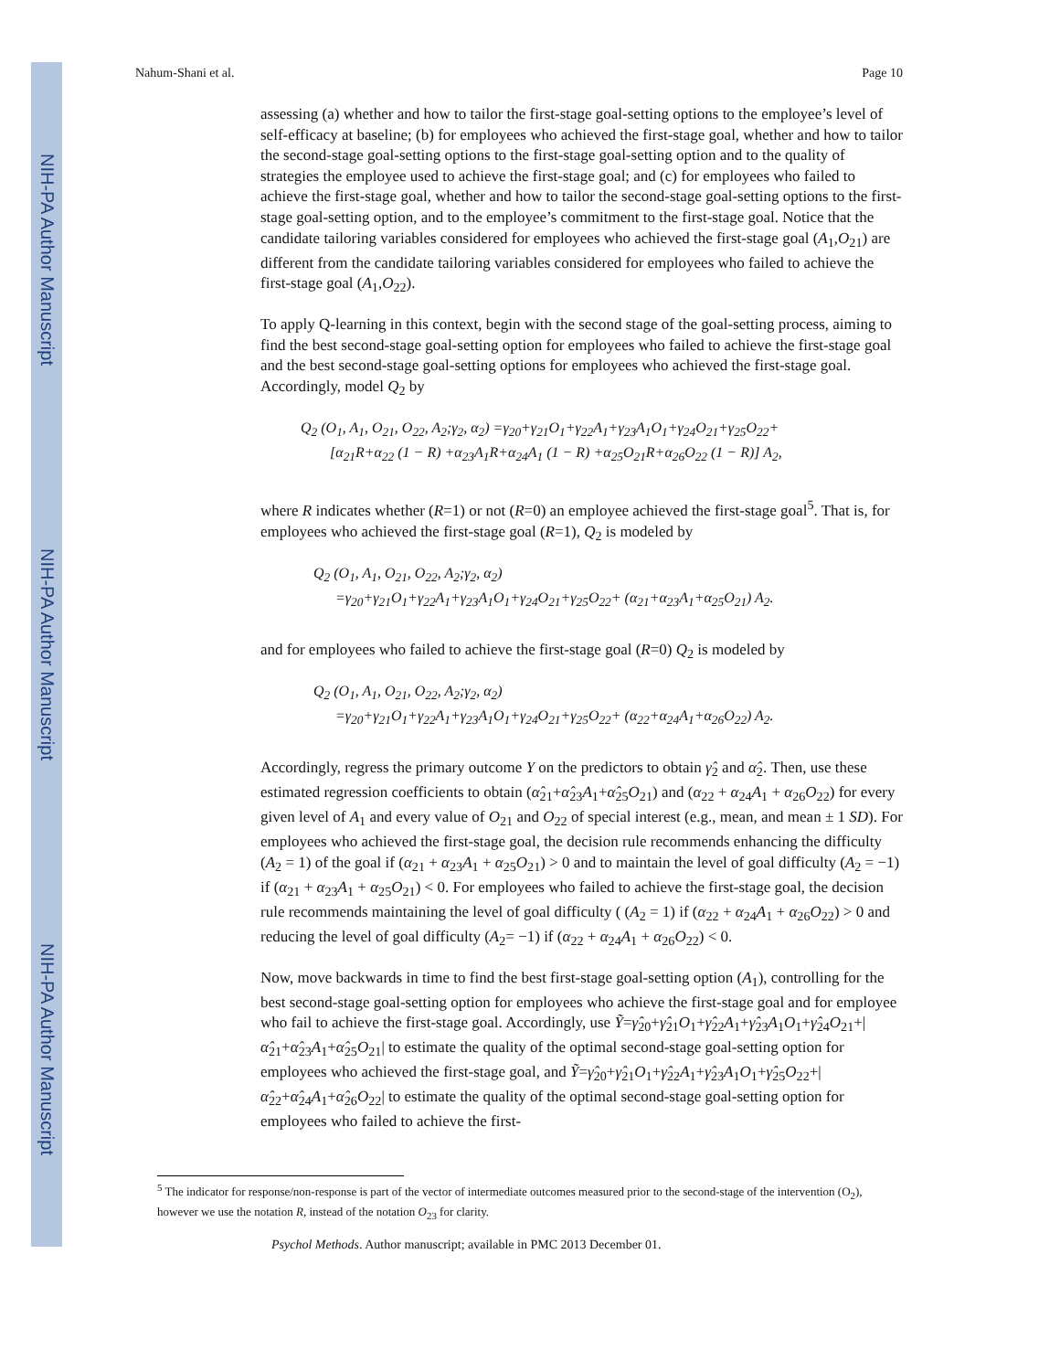NIH-PA Author Manuscript
NIH-PA Author Manuscript
NIH-PA Author Manuscript
Nahum-Shani et al. Page 10
assessing (a) whether and how to tailor the first-stage goal-setting options to the employee’s level of self-efficacy at baseline; (b) for employees who achieved the first-stage goal, whether and how to tailor the second-stage goal-setting options to the first-stage goal-setting option and to the quality of strategies the employee used to achieve the first-stage goal; and (c) for employees who failed to achieve the first-stage goal, whether and how to tailor the second-stage goal-setting options to the first-stage goal-setting option, and to the employee’s commitment to the first-stage goal. Notice that the candidate tailoring variables considered for employees who achieved the first-stage goal (A<sub>1</sub>,O<sub>21</sub>) are different from the candidate tailoring variables considered for employees who failed to achieve the first-stage goal (A<sub>1</sub>,O<sub>22</sub>).
To apply Q-learning in this context, begin with the second stage of the goal-setting process, aiming to find the best second-stage goal-setting option for employees who failed to achieve the first-stage goal and the best second-stage goal-setting options for employees who achieved the first-stage goal. Accordingly, model Q<sub>2</sub> by
Q<sub>2</sub> (O<sub>1</sub>, A<sub>1</sub>, O<sub>21</sub>, O<sub>22</sub>, A<sub>2</sub>;γ<sub>2</sub>, α<sub>2</sub>) =γ<sub>20</sub>+γ<sub>21</sub>O<sub>1</sub>+γ<sub>22</sub>A<sub>1</sub>+γ<sub>23</sub>A<sub>1</sub>O<sub>1</sub>+γ<sub>24</sub>O<sub>21</sub>+γ<sub>25</sub>O<sub>22</sub>+
[α<sub>21</sub>R+α<sub>22</sub> (1 − R) +α<sub>23</sub>A<sub>1</sub>R+α<sub>24</sub>A<sub>1</sub> (1 − R) +α<sub>25</sub>O<sub>21</sub>R+α<sub>26</sub>O<sub>22</sub> (1 − R)] A<sub>2</sub>,
where R indicates whether (R=1) or not (R=0) an employee achieved the first-stage goal<sup>5</sup>. That is, for employees who achieved the first-stage goal (R=1), Q<sub>2</sub> is modeled by
Q<sub>2</sub> (O<sub>1</sub>, A<sub>1</sub>, O<sub>21</sub>, O<sub>22</sub>, A<sub>2</sub>;γ<sub>2</sub>, α<sub>2</sub>)
=γ<sub>20</sub>+γ<sub>21</sub>O<sub>1</sub>+γ<sub>22</sub>A<sub>1</sub>+γ<sub>23</sub>A<sub>1</sub>O<sub>1</sub>+γ<sub>24</sub>O<sub>21</sub>+γ<sub>25</sub>O<sub>22</sub>+ (α<sub>21</sub>+α<sub>23</sub>A<sub>1</sub>+α<sub>25</sub>O<sub>21</sub>) A<sub>2</sub>.
and for employees who failed to achieve the first-stage goal (R=0) Q<sub>2</sub> is modeled by
Q<sub>2</sub> (O<sub>1</sub>, A<sub>1</sub>, O<sub>21</sub>, O<sub>22</sub>, A<sub>2</sub>;γ<sub>2</sub>, α<sub>2</sub>)
=γ<sub>20</sub>+γ<sub>21</sub>O<sub>1</sub>+γ<sub>22</sub>A<sub>1</sub>+γ<sub>23</sub>A<sub>1</sub>O<sub>1</sub>+γ<sub>24</sub>O<sub>21</sub>+γ<sub>25</sub>O<sub>22</sub>+ (α<sub>22</sub>+α<sub>24</sub>A<sub>1</sub>+α<sub>26</sub>O<sub>22</sub>) A<sub>2</sub>.
Accordingly, regress the primary outcome Y on the predictors to obtain γ̂<sub>2</sub> and α̂<sub>2</sub>. Then, use these estimated regression coefficients to obtain (α̂<sub>21</sub>+α̂<sub>23</sub>A<sub>1</sub>+α̂<sub>25</sub>O<sub>21</sub>) and (α<sub>22</sub> + α<sub>24</sub>A<sub>1</sub> + α<sub>26</sub>O<sub>22</sub>) for every given level of A<sub>1</sub> and every value of O<sub>21</sub> and O<sub>22</sub> of special interest (e.g., mean, and mean ± 1 SD). For employees who achieved the first-stage goal, the decision rule recommends enhancing the difficulty (A<sub>2</sub> = 1) of the goal if (α<sub>21</sub> + α<sub>23</sub>A<sub>1</sub> + α<sub>25</sub>O<sub>21</sub>) > 0 and to maintain the level of goal difficulty (A<sub>2</sub> = −1) if (α<sub>21</sub> + α<sub>23</sub>A<sub>1</sub> + α<sub>25</sub>O<sub>21</sub>) < 0. For employees who failed to achieve the first-stage goal, the decision rule recommends maintaining the level of goal difficulty ( (A<sub>2</sub> = 1) if (α<sub>22</sub> + α<sub>24</sub>A<sub>1</sub> + α<sub>26</sub>O<sub>22</sub>) > 0 and reducing the level of goal difficulty (A<sub>2</sub>= −1) if (α<sub>22</sub> + α<sub>24</sub>A<sub>1</sub> + α<sub>26</sub>O<sub>22</sub>) < 0.
Now, move backwards in time to find the best first-stage goal-setting option (A<sub>1</sub>), controlling for the best second-stage goal-setting option for employees who achieve the first-stage goal and for employee who fail to achieve the first-stage goal. Accordingly, use Ỹ=γ̂<sub>20</sub>+γ̂<sub>21</sub>O<sub>1</sub>+γ̂<sub>22</sub>A<sub>1</sub>+γ̂<sub>23</sub>A<sub>1</sub>O<sub>1</sub>+γ̂<sub>24</sub>O<sub>21</sub>+|α̂<sub>21</sub>+α̂<sub>23</sub>A<sub>1</sub>+α̂<sub>25</sub>O<sub>21</sub>| to estimate the quality of the optimal second-stage goal-setting option for employees who achieved the first-stage goal, and Ỹ=γ̂<sub>20</sub>+γ̂<sub>21</sub>O<sub>1</sub>+γ̂<sub>22</sub>A<sub>1</sub>+γ̂<sub>23</sub>A<sub>1</sub>O<sub>1</sub>+γ̂<sub>25</sub>O<sub>22</sub>+|α̂<sub>22</sub>+α̂<sub>24</sub>A<sub>1</sub>+α̂<sub>26</sub>O<sub>22</sub>| to estimate the quality of the optimal second-stage goal-setting option for employees who failed to achieve the first-
<sup>5</sup> The indicator for response/non-response is part of the vector of intermediate outcomes measured prior to the second-stage of the intervention (O<sub>2</sub>), however we use the notation R, instead of the notation O<sub>23</sub> for clarity.
Psychol Methods. Author manuscript; available in PMC 2013 December 01.